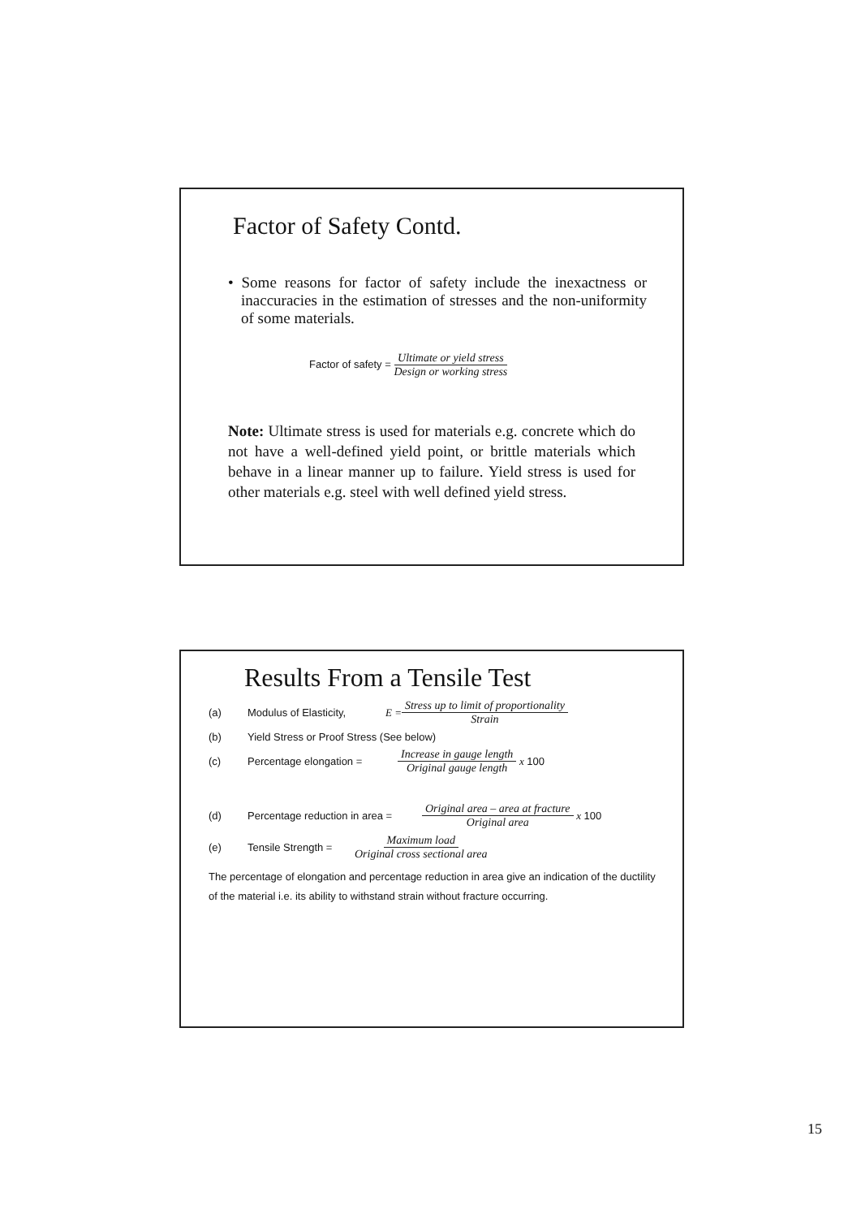Factor of Safety Contd.
• Some reasons for factor of safety include the inexactness or inaccuracies in the estimation of stresses and the non-uniformity of some materials.
Factor of safety = Ultimate or yield stress Design or working stress
Note: Ultimate stress is used for materials e.g. concrete which do not have a well-defined yield point, or brittle materials which behave in a linear manner up to failure. Yield stress is used for other materials e.g. steel with well defined yield stress.
Results From a Tensile Test
(a) Modulus of Elasticity, E = Stress up to limit of proportionality Strain
(b) Yield Stress or Proof Stress (See below)
(c) Percentage elongation = Increase in gauge length Original gauge length x 100
(d) Percentage reduction in area = Original area – area at fracture Original area x 100
(e) Tensile Strength = Maximum load Original cross sectional area
The percentage of elongation and percentage reduction in area give an indication of the ductility of the material i.e. its ability to withstand strain without fracture occurring.
15